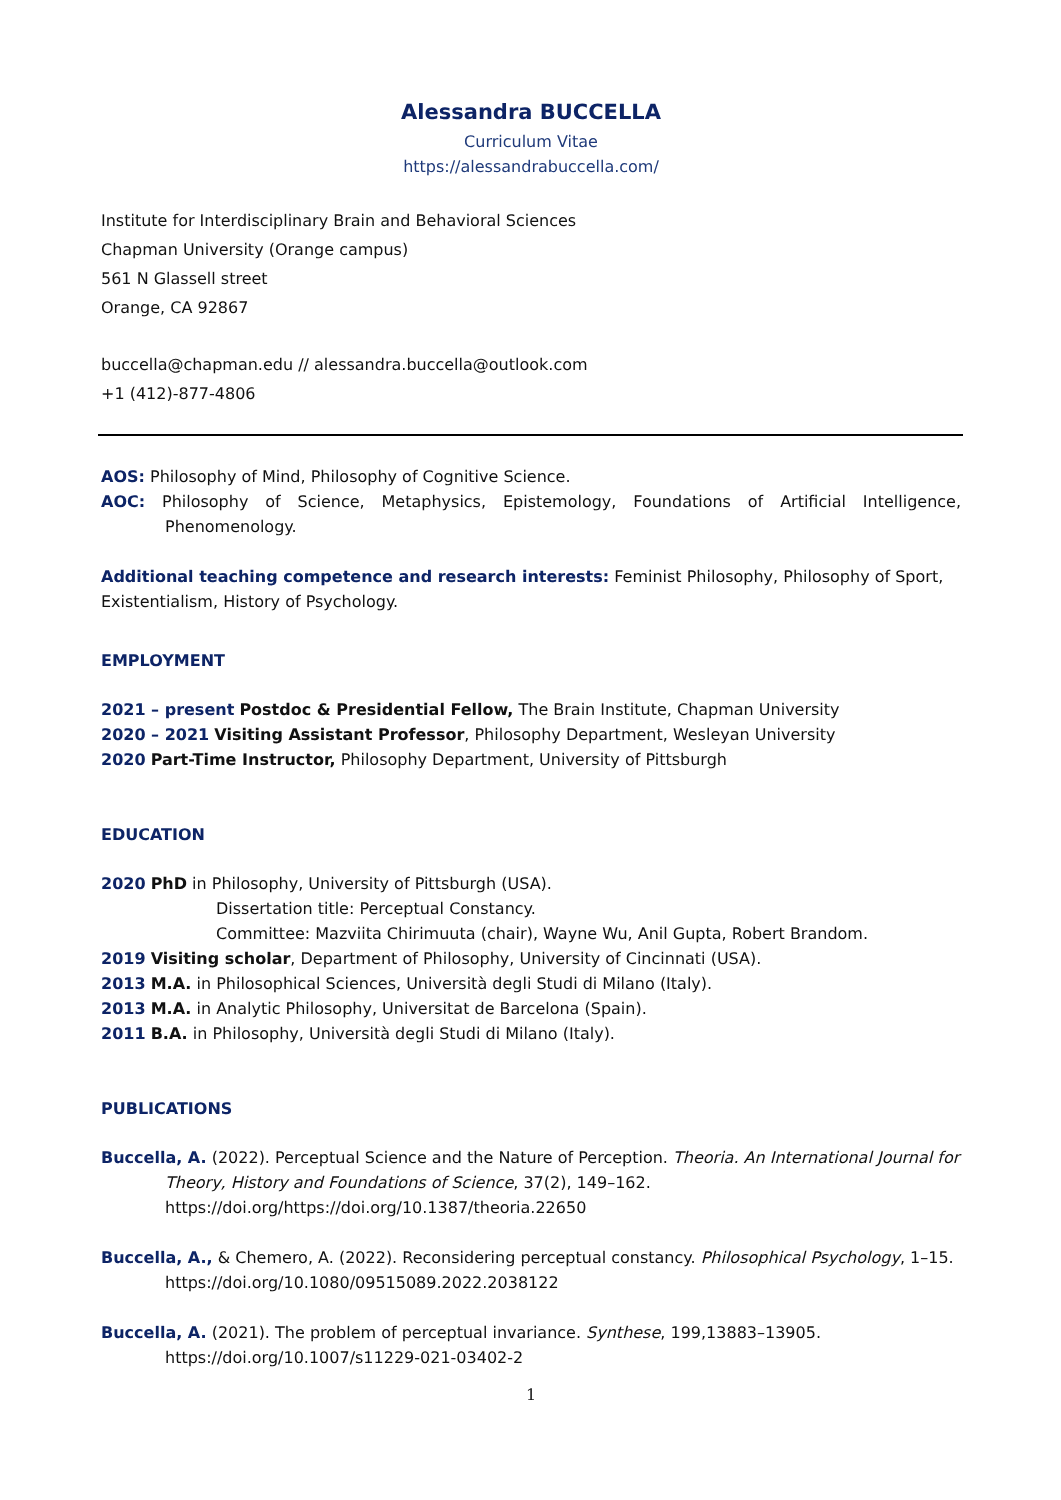Alessandra BUCCELLA
Curriculum Vitae
https://alessandrabuccella.com/
Institute for Interdisciplinary Brain and Behavioral Sciences
Chapman University (Orange campus)
561 N Glassell street
Orange, CA 92867
buccella@chapman.edu // alessandra.buccella@outlook.com
+1 (412)-877-4806
AOS: Philosophy of Mind, Philosophy of Cognitive Science.
AOC: Philosophy of Science, Metaphysics, Epistemology, Foundations of Artificial Intelligence, Phenomenology.
Additional teaching competence and research interests: Feminist Philosophy, Philosophy of Sport, Existentialism, History of Psychology.
EMPLOYMENT
2021 – present Postdoc & Presidential Fellow, The Brain Institute, Chapman University
2020 – 2021 Visiting Assistant Professor, Philosophy Department, Wesleyan University
2020 Part-Time Instructor, Philosophy Department, University of Pittsburgh
EDUCATION
2020 PhD in Philosophy, University of Pittsburgh (USA).
Dissertation title: Perceptual Constancy.
Committee: Mazviita Chirimuuta (chair), Wayne Wu, Anil Gupta, Robert Brandom.
2019 Visiting scholar, Department of Philosophy, University of Cincinnati (USA).
2013 M.A. in Philosophical Sciences, Università degli Studi di Milano (Italy).
2013 M.A. in Analytic Philosophy, Universitat de Barcelona (Spain).
2011 B.A. in Philosophy, Università degli Studi di Milano (Italy).
PUBLICATIONS
Buccella, A. (2022). Perceptual Science and the Nature of Perception. Theoria. An International Journal for Theory, History and Foundations of Science, 37(2), 149–162. https://doi.org/https://doi.org/10.1387/theoria.22650
Buccella, A., & Chemero, A. (2022). Reconsidering perceptual constancy. Philosophical Psychology, 1–15. https://doi.org/10.1080/09515089.2022.2038122
Buccella, A. (2021). The problem of perceptual invariance. Synthese, 199,13883–13905. https://doi.org/10.1007/s11229-021-03402-2
1